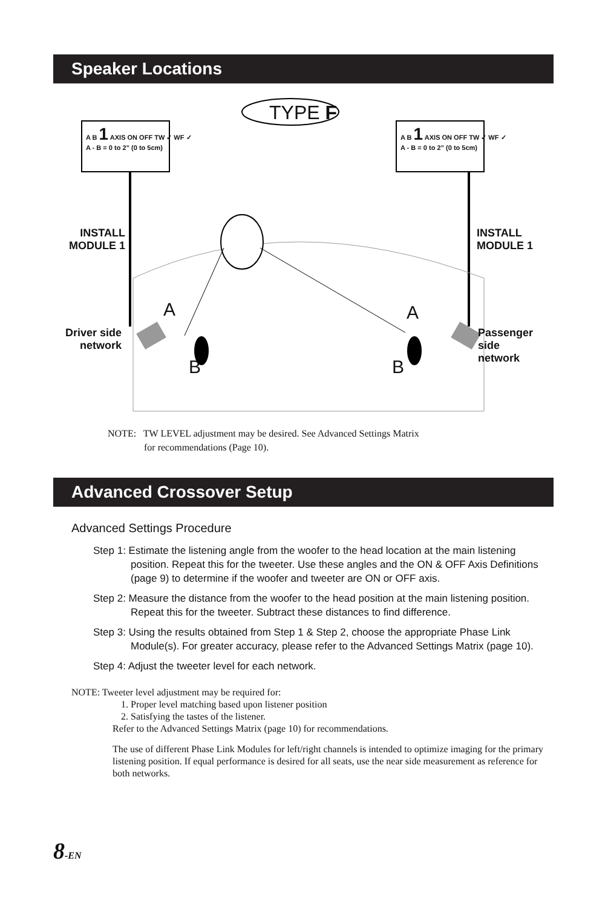Speaker Locations
TYPE F
A B 1 AXIS ON OFF TW ✓ WF ✓
A - B = 0 to 2” (0 to 5cm)
A B 1 AXIS ON OFF TW ✓ WF ✓
A - B = 0 to 2” (0 to 5cm)
INSTALL
MODULE 1
INSTALL
MODULE 1
Driver side
network
Passenger side
network
A A
B B
NOTE: TW LEVEL adjustment may be desired. See Advanced Settings Matrix
for recommendations (Page 10).
Advanced Crossover Setup
Advanced Settings Procedure
Step 1: Estimate the listening angle from the woofer to the head location at the main listening position. Repeat this for the tweeter. Use these angles and the ON & OFF Axis Definitions (page 9) to determine if the woofer and tweeter are ON or OFF axis.
Step 2: Measure the distance from the woofer to the head position at the main listening position. Repeat this for the tweeter. Subtract these distances to find difference.
Step 3: Using the results obtained from Step 1 & Step 2, choose the appropriate Phase Link Module(s). For greater accuracy, please refer to the Advanced Settings Matrix (page 10).
Step 4: Adjust the tweeter level for each network.
NOTE: Tweeter level adjustment may be required for:
1. Proper level matching based upon listener position
2. Satisfying the tastes of the listener.
Refer to the Advanced Settings Matrix (page 10) for recommendations.
The use of different Phase Link Modules for left/right channels is intended to optimize imaging for the primary listening position. If equal performance is desired for all seats, use the near side measurement as reference for both networks.
8-EN